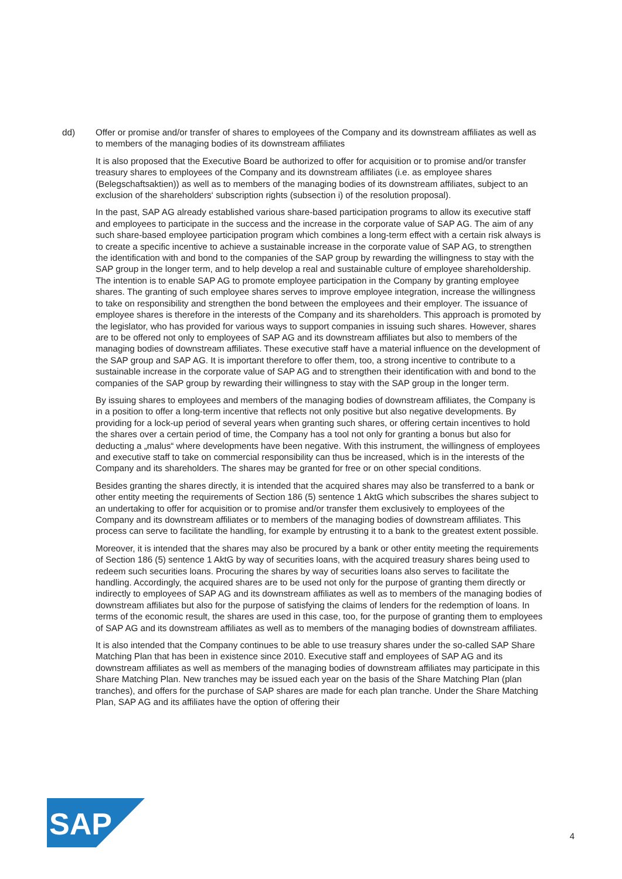dd) Offer or promise and/or transfer of shares to employees of the Company and its downstream affiliates as well as to members of the managing bodies of its downstream affiliates
It is also proposed that the Executive Board be authorized to offer for acquisition or to promise and/or transfer treasury shares to employees of the Company and its downstream affiliates (i.e. as employee shares (Belegschaftsaktien)) as well as to members of the managing bodies of its downstream affiliates, subject to an exclusion of the shareholders‘ subscription rights (subsection i) of the resolution proposal).
In the past, SAP AG already established various share-based participation programs to allow its executive staff and employees to participate in the success and the increase in the corporate value of SAP AG. The aim of any such share-based employee participation program which combines a long-term effect with a certain risk always is to create a specific incentive to achieve a sustainable increase in the corporate value of SAP AG, to strengthen the identification with and bond to the companies of the SAP group by rewarding the willingness to stay with the SAP group in the longer term, and to help develop a real and sustainable culture of employee shareholdership. The intention is to enable SAP AG to promote employee participation in the Company by granting employee shares. The granting of such employee shares serves to improve employee integration, increase the willingness to take on responsibility and strengthen the bond between the employees and their employer. The issuance of employee shares is therefore in the interests of the Company and its shareholders. This approach is promoted by the legislator, who has provided for various ways to support companies in issuing such shares. However, shares are to be offered not only to employees of SAP AG and its downstream affiliates but also to members of the managing bodies of downstream affiliates. These executive staff have a material influence on the development of the SAP group and SAP AG. It is important therefore to offer them, too, a strong incentive to contribute to a sustainable increase in the corporate value of SAP AG and to strengthen their identification with and bond to the companies of the SAP group by rewarding their willingness to stay with the SAP group in the longer term.
By issuing shares to employees and members of the managing bodies of downstream affiliates, the Company is in a position to offer a long-term incentive that reflects not only positive but also negative developments. By providing for a lock-up period of several years when granting such shares, or offering certain incentives to hold the shares over a certain period of time, the Company has a tool not only for granting a bonus but also for deducting a „malus“ where developments have been negative. With this instrument, the willingness of employees and executive staff to take on commercial responsibility can thus be increased, which is in the interests of the Company and its shareholders. The shares may be granted for free or on other special conditions.
Besides granting the shares directly, it is intended that the acquired shares may also be transferred to a bank or other entity meeting the requirements of Section 186 (5) sentence 1 AktG which subscribes the shares subject to an undertaking to offer for acquisition or to promise and/or transfer them exclusively to employees of the Company and its downstream affiliates or to members of the managing bodies of downstream affiliates. This process can serve to facilitate the handling, for example by entrusting it to a bank to the greatest extent possible.
Moreover, it is intended that the shares may also be procured by a bank or other entity meeting the requirements of Section 186 (5) sentence 1 AktG by way of securities loans, with the acquired treasury shares being used to redeem such securities loans. Procuring the shares by way of securities loans also serves to facilitate the handling. Accordingly, the acquired shares are to be used not only for the purpose of granting them directly or indirectly to employees of SAP AG and its downstream affiliates as well as to members of the managing bodies of downstream affiliates but also for the purpose of satisfying the claims of lenders for the redemption of loans. In terms of the economic result, the shares are used in this case, too, for the purpose of granting them to employees of SAP AG and its downstream affiliates as well as to members of the managing bodies of downstream affiliates.
It is also intended that the Company continues to be able to use treasury shares under the so-called SAP Share Matching Plan that has been in existence since 2010. Executive staff and employees of SAP AG and its downstream affiliates as well as members of the managing bodies of downstream affiliates may participate in this Share Matching Plan. New tranches may be issued each year on the basis of the Share Matching Plan (plan tranches), and offers for the purchase of SAP shares are made for each plan tranche. Under the Share Matching Plan, SAP AG and its affiliates have the option of offering their
SAP
®
4